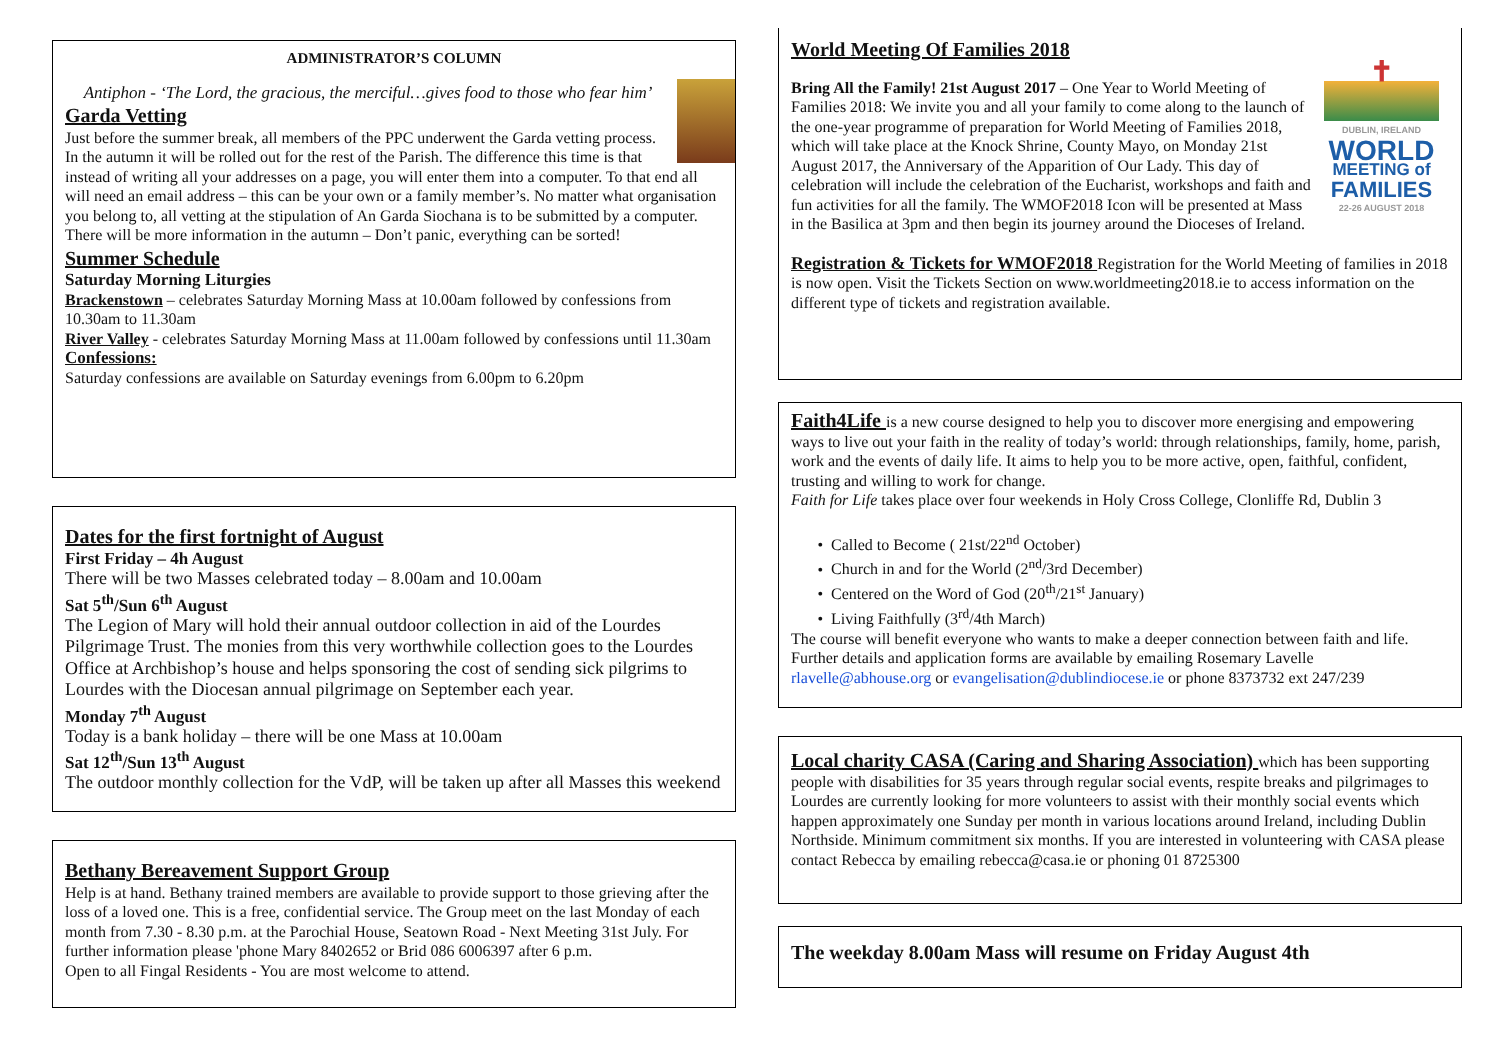ADMINISTRATOR’S COLUMN
Antiphon - ‘The Lord, the gracious, the merciful…gives food to those who fear him’
Garda Vetting
Just before the summer break, all members of the PPC underwent the Garda vetting process. In the autumn it will be rolled out for the rest of the Parish. The difference this time is that instead of writing all your addresses on a page, you will enter them into a computer. To that end all will need an email address – this can be your own or a family member’s. No matter what organisation you belong to, all vetting at the stipulation of An Garda Siochana is to be submitted by a computer. There will be more information in the autumn – Don’t panic, everything can be sorted!
Summer Schedule
Saturday Morning Liturgies
Brackenstown – celebrates Saturday Morning Mass at 10.00am followed by confessions from 10.30am to 11.30am
River Valley - celebrates Saturday Morning Mass at 11.00am followed by confessions until 11.30am
Confessions:
Saturday confessions are available on Saturday evenings from 6.00pm to 6.20pm
Dates for the first fortnight of August
First Friday – 4h August
There will be two Masses celebrated today – 8.00am and 10.00am
Sat 5<sup>th</sup>/Sun 6<sup>th</sup> August
The Legion of Mary will hold their annual outdoor collection in aid of the Lourdes Pilgrimage Trust. The monies from this very worthwhile collection goes to the Lourdes Office at Archbishop’s house and helps sponsoring the cost of sending sick pilgrims to Lourdes with the Diocesan annual pilgrimage on September each year.
Monday 7<sup>th</sup> August
Today is a bank holiday – there will be one Mass at 10.00am
Sat 12<sup>th</sup>/Sun 13<sup>th</sup> August
The outdoor monthly collection for the VdP, will be taken up after all Masses this weekend
Bethany Bereavement Support Group
Help is at hand. Bethany trained members are available to provide support to those grieving after the loss of a loved one. This is a free, confidential service. The Group meet on the last Monday of each month from 7.30 - 8.30 p.m. at the Parochial House, Seatown Road - Next Meeting 31st July. For further information please 'phone Mary 8402652 or Brid 086 6006397 after 6 p.m.
Open to all Fingal Residents - You are most welcome to attend.
World Meeting Of Families 2018
✝
DUBLIN, IRELAND
WORLD
MEETING of
FAMILIES
22-26 AUGUST 2018
Bring All the Family! 21st August 2017 – One Year to World Meeting of Families 2018: We invite you and all your family to come along to the launch of the one-year programme of preparation for World Meeting of Families 2018, which will take place at the Knock Shrine, County Mayo, on Monday 21st August 2017, the Anniversary of the Apparition of Our Lady. This day of celebration will include the celebration of the Eucharist, workshops and faith and fun activities for all the family. The WMOF2018 Icon will be presented at Mass in the Basilica at 3pm and then begin its journey around the Dioceses of Ireland.
Registration & Tickets for WMOF2018 Registration for the World Meeting of families in 2018 is now open. Visit the Tickets Section on www.worldmeeting2018.ie to access information on the different type of tickets and registration available.
Faith4Life is a new course designed to help you to discover more energising and empowering ways to live out your faith in the reality of today’s world: through relationships, family, home, parish, work and the events of daily life. It aims to help you to be more active, open, faithful, confident, trusting and willing to work for change.
Faith for Life takes place over four weekends in Holy Cross College, Clonliffe Rd, Dublin 3
Called to Become ( 21st/22<sup>nd</sup> October)
Church in and for the World (2<sup>nd</sup>/3rd December)
Centered on the Word of God (20<sup>th</sup>/21<sup>st</sup> January)
Living Faithfully (3<sup>rd</sup>/4th March)
The course will benefit everyone who wants to make a deeper connection between faith and life.
Further details and application forms are available by emailing Rosemary Lavelle rlavelle@abhouse.org or evangelisation@dublindiocese.ie or phone 8373732 ext 247/239
Local charity CASA (Caring and Sharing Association) which has been supporting people with disabilities for 35 years through regular social events, respite breaks and pilgrimages to Lourdes are currently looking for more volunteers to assist with their monthly social events which happen approximately one Sunday per month in various locations around Ireland, including Dublin Northside. Minimum commitment six months. If you are interested in volunteering with CASA please contact Rebecca by emailing rebecca@casa.ie or phoning 01 8725300
The weekday 8.00am Mass will resume on Friday August 4th